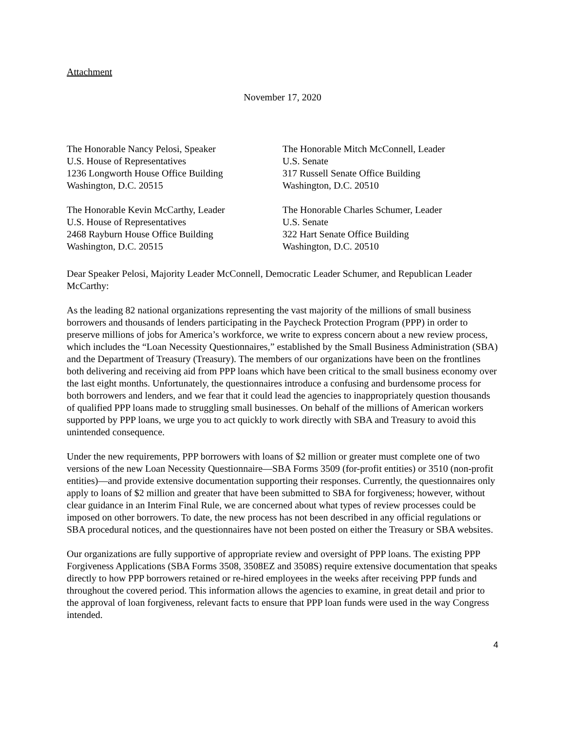Attachment
November 17, 2020
The Honorable Nancy Pelosi, Speaker
U.S. House of Representatives
1236 Longworth House Office Building
Washington, D.C. 20515
The Honorable Mitch McConnell, Leader
U.S. Senate
317 Russell Senate Office Building
Washington, D.C. 20510
The Honorable Kevin McCarthy, Leader
U.S. House of Representatives
2468 Rayburn House Office Building
Washington, D.C. 20515
The Honorable Charles Schumer, Leader
U.S. Senate
322 Hart Senate Office Building
Washington, D.C. 20510
Dear Speaker Pelosi, Majority Leader McConnell, Democratic Leader Schumer, and Republican Leader McCarthy:
As the leading 82 national organizations representing the vast majority of the millions of small business borrowers and thousands of lenders participating in the Paycheck Protection Program (PPP) in order to preserve millions of jobs for America’s workforce, we write to express concern about a new review process, which includes the “Loan Necessity Questionnaires,” established by the Small Business Administration (SBA) and the Department of Treasury (Treasury). The members of our organizations have been on the frontlines both delivering and receiving aid from PPP loans which have been critical to the small business economy over the last eight months. Unfortunately, the questionnaires introduce a confusing and burdensome process for both borrowers and lenders, and we fear that it could lead the agencies to inappropriately question thousands of qualified PPP loans made to struggling small businesses. On behalf of the millions of American workers supported by PPP loans, we urge you to act quickly to work directly with SBA and Treasury to avoid this unintended consequence.
Under the new requirements, PPP borrowers with loans of $2 million or greater must complete one of two versions of the new Loan Necessity Questionnaire—SBA Forms 3509 (for-profit entities) or 3510 (non-profit entities)—and provide extensive documentation supporting their responses. Currently, the questionnaires only apply to loans of $2 million and greater that have been submitted to SBA for forgiveness; however, without clear guidance in an Interim Final Rule, we are concerned about what types of review processes could be imposed on other borrowers. To date, the new process has not been described in any official regulations or SBA procedural notices, and the questionnaires have not been posted on either the Treasury or SBA websites.
Our organizations are fully supportive of appropriate review and oversight of PPP loans. The existing PPP Forgiveness Applications (SBA Forms 3508, 3508EZ and 3508S) require extensive documentation that speaks directly to how PPP borrowers retained or re-hired employees in the weeks after receiving PPP funds and throughout the covered period. This information allows the agencies to examine, in great detail and prior to the approval of loan forgiveness, relevant facts to ensure that PPP loan funds were used in the way Congress intended.
4